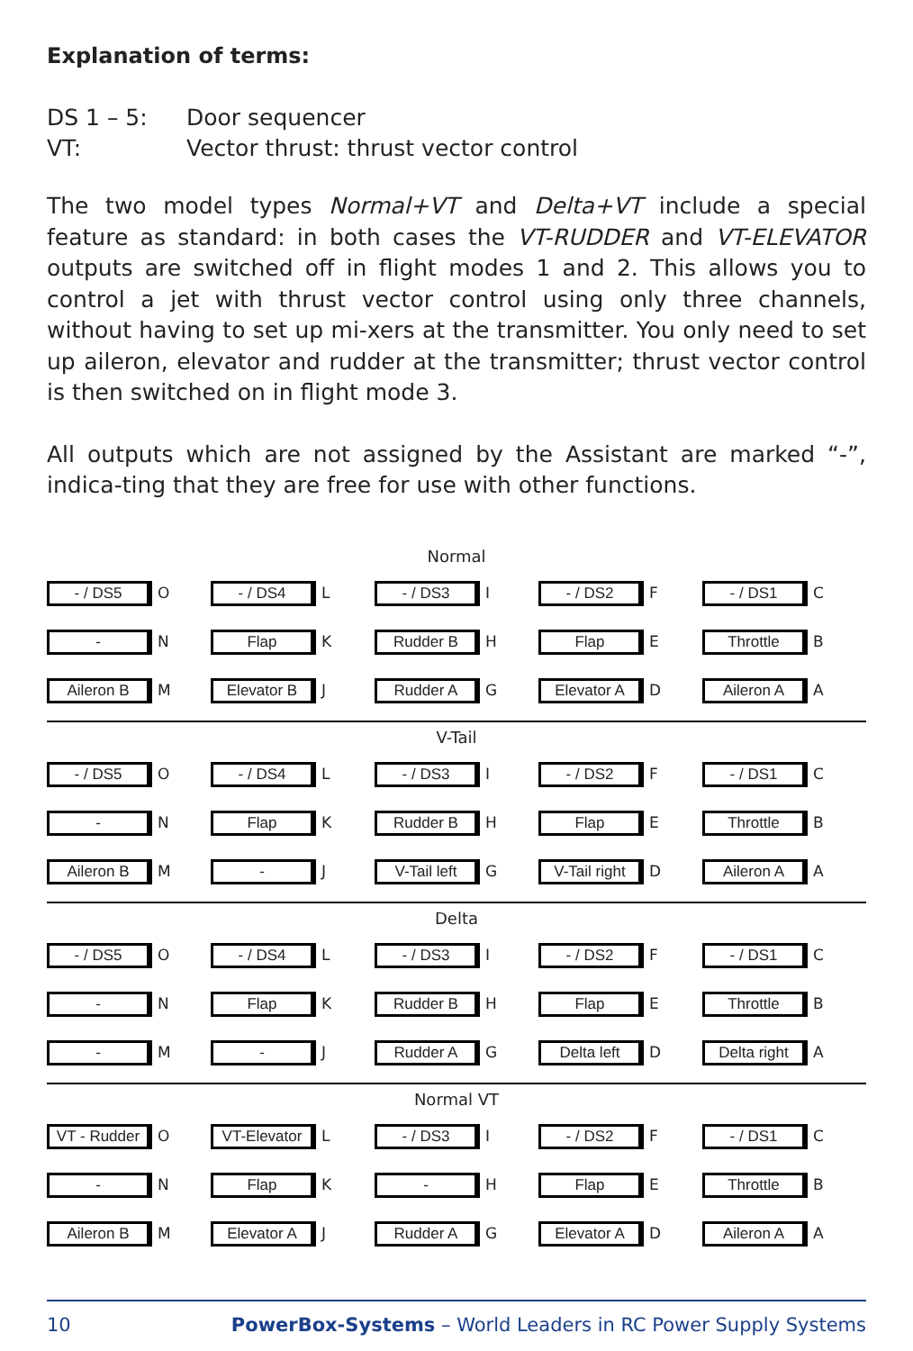Explanation of terms:
DS 1 – 5: Door sequencer
VT: Vector thrust: thrust vector control
The two model types Normal+VT and Delta+VT include a special feature as standard: in both cases the VT-RUDDER and VT-ELEVATOR outputs are switched off in flight modes 1 and 2. This allows you to control a jet with thrust vector control using only three channels, without having to set up mi-xers at the transmitter. You only need to set up aileron, elevator and rudder at the transmitter; thrust vector control is then switched on in flight mode 3.
All outputs which are not assigned by the Assistant are marked “-”, indica-ting that they are free for use with other functions.
Normal
| - / DS5 O | - / DS4 L | - / DS3 I | - / DS2 F | - / DS1 C |
| - N | Flap K | Rudder B H | Flap E | Throttle B |
| Aileron B M | Elevator B J | Rudder A G | Elevator A D | Aileron A A |
V-Tail
| - / DS5 O | - / DS4 L | - / DS3 I | - / DS2 F | - / DS1 C |
| - N | Flap K | Rudder B H | Flap E | Throttle B |
| Aileron B M | - J | V-Tail left G | V-Tail right D | Aileron A A |
Delta
| - / DS5 O | - / DS4 L | - / DS3 I | - / DS2 F | - / DS1 C |
| - N | Flap K | Rudder B H | Flap E | Throttle B |
| - M | - J | Rudder A G | Delta left D | Delta right A |
Normal VT
| VT - Rudder O | VT-Elevator L | - / DS3 I | - / DS2 F | - / DS1 C |
| - N | Flap K | - H | Flap E | Throttle B |
| Aileron B M | Elevator A J | Rudder A G | Elevator A D | Aileron A A |
10 PowerBox-Systems – World Leaders in RC Power Supply Systems